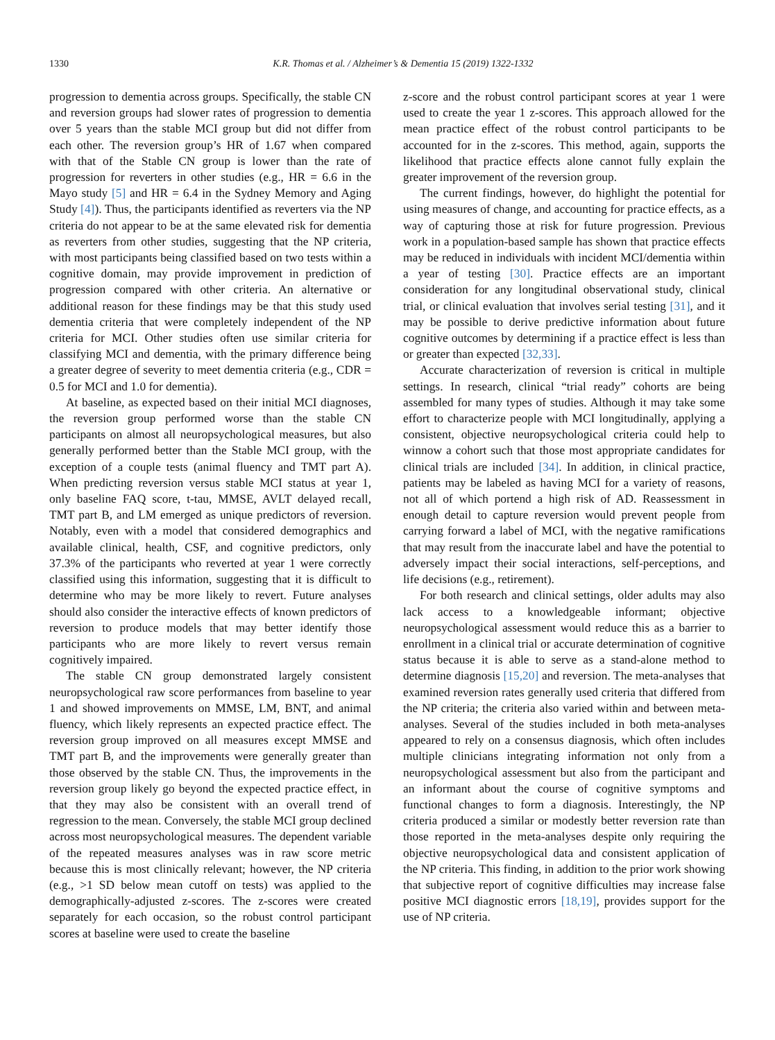1330 K.R. Thomas et al. / Alzheimer’s & Dementia 15 (2019) 1322-1332
progression to dementia across groups. Specifically, the stable CN and reversion groups had slower rates of progression to dementia over 5 years than the stable MCI group but did not differ from each other. The reversion group’s HR of 1.67 when compared with that of the Stable CN group is lower than the rate of progression for reverters in other studies (e.g., HR = 6.6 in the Mayo study [5] and HR = 6.4 in the Sydney Memory and Aging Study [4]). Thus, the participants identified as reverters via the NP criteria do not appear to be at the same elevated risk for dementia as reverters from other studies, suggesting that the NP criteria, with most participants being classified based on two tests within a cognitive domain, may provide improvement in prediction of progression compared with other criteria. An alternative or additional reason for these findings may be that this study used dementia criteria that were completely independent of the NP criteria for MCI. Other studies often use similar criteria for classifying MCI and dementia, with the primary difference being a greater degree of severity to meet dementia criteria (e.g., CDR = 0.5 for MCI and 1.0 for dementia).
At baseline, as expected based on their initial MCI diagnoses, the reversion group performed worse than the stable CN participants on almost all neuropsychological measures, but also generally performed better than the Stable MCI group, with the exception of a couple tests (animal fluency and TMT part A). When predicting reversion versus stable MCI status at year 1, only baseline FAQ score, t-tau, MMSE, AVLT delayed recall, TMT part B, and LM emerged as unique predictors of reversion. Notably, even with a model that considered demographics and available clinical, health, CSF, and cognitive predictors, only 37.3% of the participants who reverted at year 1 were correctly classified using this information, suggesting that it is difficult to determine who may be more likely to revert. Future analyses should also consider the interactive effects of known predictors of reversion to produce models that may better identify those participants who are more likely to revert versus remain cognitively impaired.
The stable CN group demonstrated largely consistent neuropsychological raw score performances from baseline to year 1 and showed improvements on MMSE, LM, BNT, and animal fluency, which likely represents an expected practice effect. The reversion group improved on all measures except MMSE and TMT part B, and the improvements were generally greater than those observed by the stable CN. Thus, the improvements in the reversion group likely go beyond the expected practice effect, in that they may also be consistent with an overall trend of regression to the mean. Conversely, the stable MCI group declined across most neuropsychological measures. The dependent variable of the repeated measures analyses was in raw score metric because this is most clinically relevant; however, the NP criteria (e.g., >1 SD below mean cutoff on tests) was applied to the demographically-adjusted z-scores. The z-scores were created separately for each occasion, so the robust control participant scores at baseline were used to create the baseline
z-score and the robust control participant scores at year 1 were used to create the year 1 z-scores. This approach allowed for the mean practice effect of the robust control participants to be accounted for in the z-scores. This method, again, supports the likelihood that practice effects alone cannot fully explain the greater improvement of the reversion group.
The current findings, however, do highlight the potential for using measures of change, and accounting for practice effects, as a way of capturing those at risk for future progression. Previous work in a population-based sample has shown that practice effects may be reduced in individuals with incident MCI/dementia within a year of testing [30]. Practice effects are an important consideration for any longitudinal observational study, clinical trial, or clinical evaluation that involves serial testing [31], and it may be possible to derive predictive information about future cognitive outcomes by determining if a practice effect is less than or greater than expected [32,33].
Accurate characterization of reversion is critical in multiple settings. In research, clinical “trial ready” cohorts are being assembled for many types of studies. Although it may take some effort to characterize people with MCI longitudinally, applying a consistent, objective neuropsychological criteria could help to winnow a cohort such that those most appropriate candidates for clinical trials are included [34]. In addition, in clinical practice, patients may be labeled as having MCI for a variety of reasons, not all of which portend a high risk of AD. Reassessment in enough detail to capture reversion would prevent people from carrying forward a label of MCI, with the negative ramifications that may result from the inaccurate label and have the potential to adversely impact their social interactions, self-perceptions, and life decisions (e.g., retirement).
For both research and clinical settings, older adults may also lack access to a knowledgeable informant; objective neuropsychological assessment would reduce this as a barrier to enrollment in a clinical trial or accurate determination of cognitive status because it is able to serve as a stand-alone method to determine diagnosis [15,20] and reversion. The meta-analyses that examined reversion rates generally used criteria that differed from the NP criteria; the criteria also varied within and between meta-analyses. Several of the studies included in both meta-analyses appeared to rely on a consensus diagnosis, which often includes multiple clinicians integrating information not only from a neuropsychological assessment but also from the participant and an informant about the course of cognitive symptoms and functional changes to form a diagnosis. Interestingly, the NP criteria produced a similar or modestly better reversion rate than those reported in the meta-analyses despite only requiring the objective neuropsychological data and consistent application of the NP criteria. This finding, in addition to the prior work showing that subjective report of cognitive difficulties may increase false positive MCI diagnostic errors [18,19], provides support for the use of NP criteria.